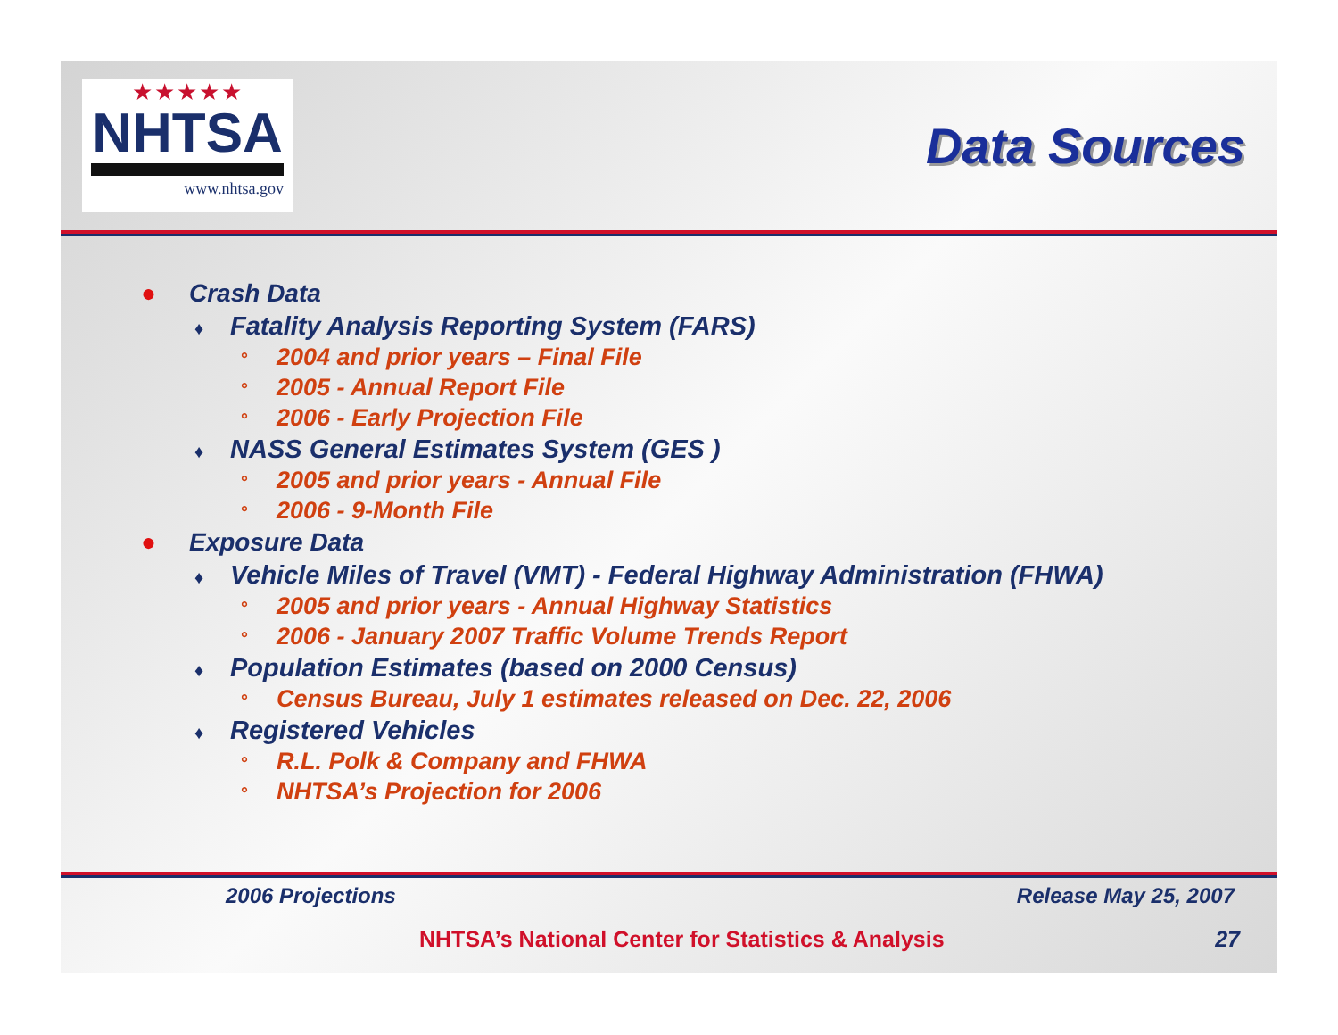★★★★★
NHTSA
www.nhtsa.gov
Data Sources
● Crash Data
♦ Fatality Analysis Reporting System (FARS)
° 2004 and prior years – Final File
° 2005 - Annual Report File
° 2006 - Early Projection File
♦ NASS General Estimates System (GES )
° 2005 and prior years - Annual File
° 2006 - 9-Month File
● Exposure Data
♦ Vehicle Miles of Travel (VMT) - Federal Highway Administration (FHWA)
° 2005 and prior years - Annual Highway Statistics
° 2006 - January 2007 Traffic Volume Trends Report
♦ Population Estimates (based on 2000 Census)
° Census Bureau, July 1 estimates released on Dec. 22, 2006
♦ Registered Vehicles
° R.L. Polk & Company and FHWA
° NHTSA’s Projection for 2006
2006 Projections Release May 25, 2007
NHTSA’s National Center for Statistics & Analysis 27